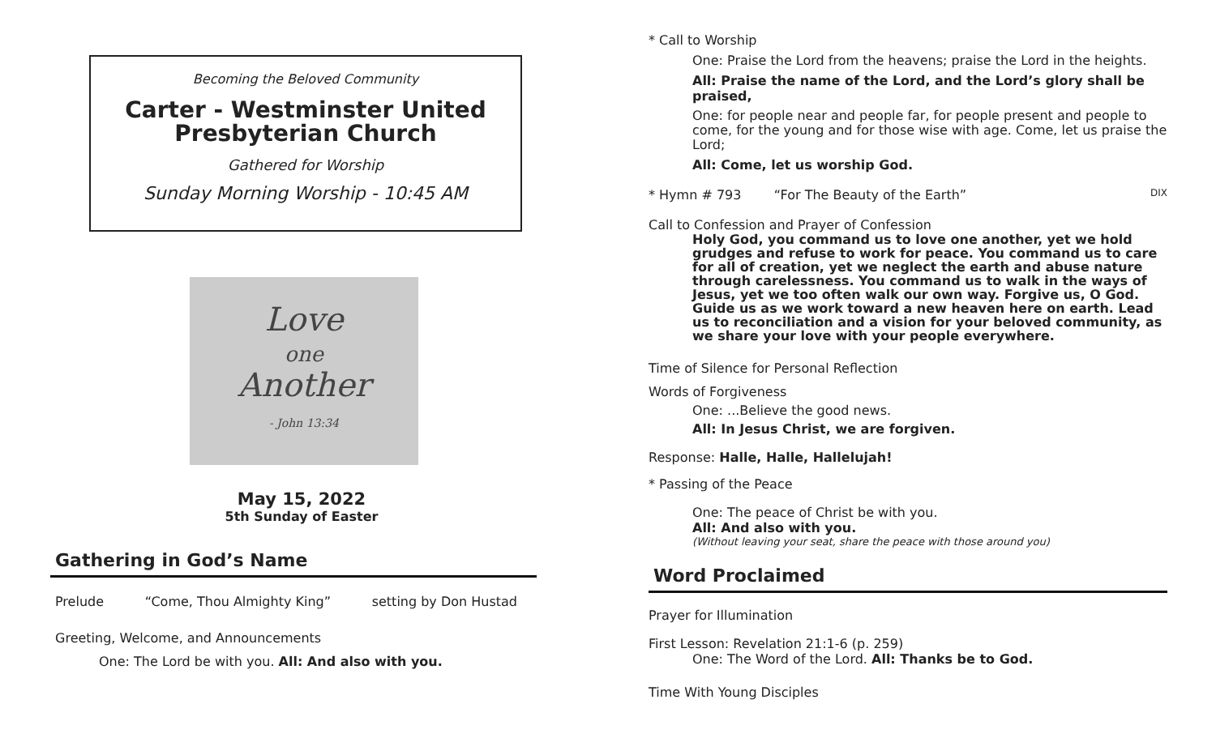Becoming the Beloved Community
Carter - Westminster United Presbyterian Church
Gathered for Worship
Sunday Morning Worship - 10:45 AM
Love
one
Another
- John 13:34
May 15, 2022
5th Sunday of Easter
Gathering in God’s Name
Prelude “Come, Thou Almighty King” setting by Don Hustad
Greeting, Welcome, and Announcements
One: The Lord be with you. All: And also with you.
* Call to Worship
One: Praise the Lord from the heavens; praise the Lord in the heights.
All: Praise the name of the Lord, and the Lord’s glory shall be praised,
One: for people near and people far, for people present and people to come, for the young and for those wise with age. Come, let us praise the Lord;
All: Come, let us worship God.
* Hymn # 793 “For The Beauty of the Earth” DIX
Call to Confession and Prayer of Confession
Holy God, you command us to love one another, yet we hold grudges and refuse to work for peace. You command us to care for all of creation, yet we neglect the earth and abuse nature through carelessness. You command us to walk in the ways of Jesus, yet we too often walk our own way. Forgive us, O God. Guide us as we work toward a new heaven here on earth. Lead us to reconciliation and a vision for your beloved community, as we share your love with your people everywhere.
Time of Silence for Personal Reflection
Words of Forgiveness
One: ...Believe the good news.
All: In Jesus Christ, we are forgiven.
Response: Halle, Halle, Hallelujah!
* Passing of the Peace
One: The peace of Christ be with you.
All: And also with you.
(Without leaving your seat, share the peace with those around you)
Word Proclaimed
Prayer for Illumination
First Lesson: Revelation 21:1-6 (p. 259)
One: The Word of the Lord. All: Thanks be to God.
Time With Young Disciples